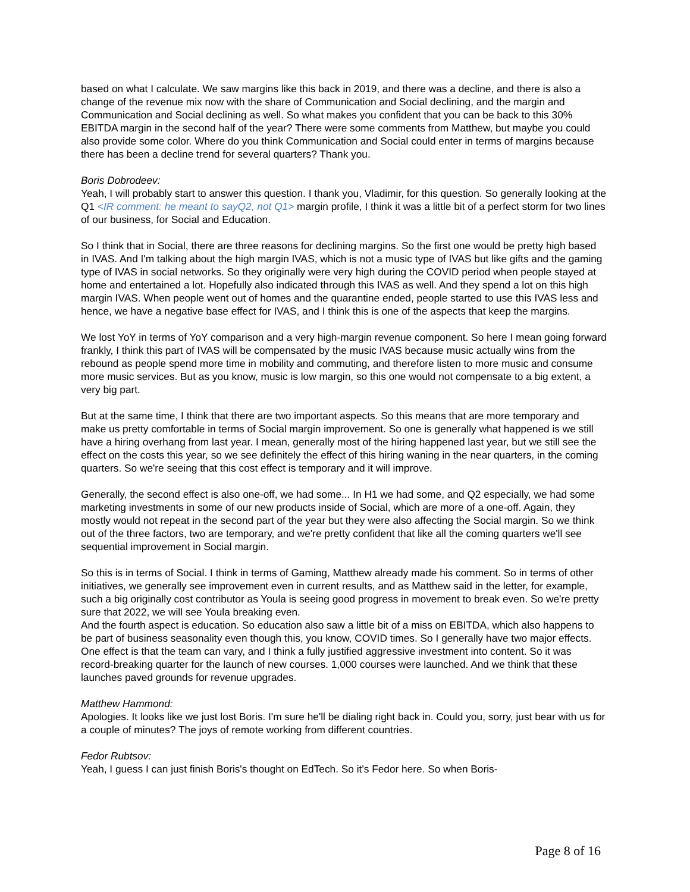based on what I calculate. We saw margins like this back in 2019, and there was a decline, and there is also a change of the revenue mix now with the share of Communication and Social declining, and the margin and Communication and Social declining as well. So what makes you confident that you can be back to this 30% EBITDA margin in the second half of the year? There were some comments from Matthew, but maybe you could also provide some color. Where do you think Communication and Social could enter in terms of margins because there has been a decline trend for several quarters? Thank you.
Boris Dobrodeev:
Yeah, I will probably start to answer this question. I thank you, Vladimir, for this question. So generally looking at the Q1 <IR comment: he meant to sayQ2, not Q1> margin profile, I think it was a little bit of a perfect storm for two lines of our business, for Social and Education.
So I think that in Social, there are three reasons for declining margins. So the first one would be pretty high based in IVAS. And I'm talking about the high margin IVAS, which is not a music type of IVAS but like gifts and the gaming type of IVAS in social networks. So they originally were very high during the COVID period when people stayed at home and entertained a lot. Hopefully also indicated through this IVAS as well. And they spend a lot on this high margin IVAS. When people went out of homes and the quarantine ended, people started to use this IVAS less and hence, we have a negative base effect for IVAS, and I think this is one of the aspects that keep the margins.
We lost YoY in terms of YoY comparison and a very high-margin revenue component. So here I mean going forward frankly, I think this part of IVAS will be compensated by the music IVAS because music actually wins from the rebound as people spend more time in mobility and commuting, and therefore listen to more music and consume more music services. But as you know, music is low margin, so this one would not compensate to a big extent, a very big part.
But at the same time, I think that there are two important aspects. So this means that are more temporary and make us pretty comfortable in terms of Social margin improvement. So one is generally what happened is we still have a hiring overhang from last year. I mean, generally most of the hiring happened last year, but we still see the effect on the costs this year, so we see definitely the effect of this hiring waning in the near quarters, in the coming quarters. So we're seeing that this cost effect is temporary and it will improve.
Generally, the second effect is also one-off, we had some... In H1 we had some, and Q2 especially, we had some marketing investments in some of our new products inside of Social, which are more of a one-off. Again, they mostly would not repeat in the second part of the year but they were also affecting the Social margin. So we think out of the three factors, two are temporary, and we're pretty confident that like all the coming quarters we'll see sequential improvement in Social margin.
So this is in terms of Social. I think in terms of Gaming, Matthew already made his comment. So in terms of other initiatives, we generally see improvement even in current results, and as Matthew said in the letter, for example, such a big originally cost contributor as Youla is seeing good progress in movement to break even. So we're pretty sure that 2022, we will see Youla breaking even.
And the fourth aspect is education. So education also saw a little bit of a miss on EBITDA, which also happens to be part of business seasonality even though this, you know, COVID times. So I generally have two major effects. One effect is that the team can vary, and I think a fully justified aggressive investment into content. So it was record-breaking quarter for the launch of new courses. 1,000 courses were launched. And we think that these launches paved grounds for revenue upgrades.
Matthew Hammond:
Apologies. It looks like we just lost Boris. I'm sure he'll be dialing right back in. Could you, sorry, just bear with us for a couple of minutes? The joys of remote working from different countries.
Fedor Rubtsov:
Yeah, I guess I can just finish Boris's thought on EdTech. So it's Fedor here. So when Boris-
Page 8 of 16